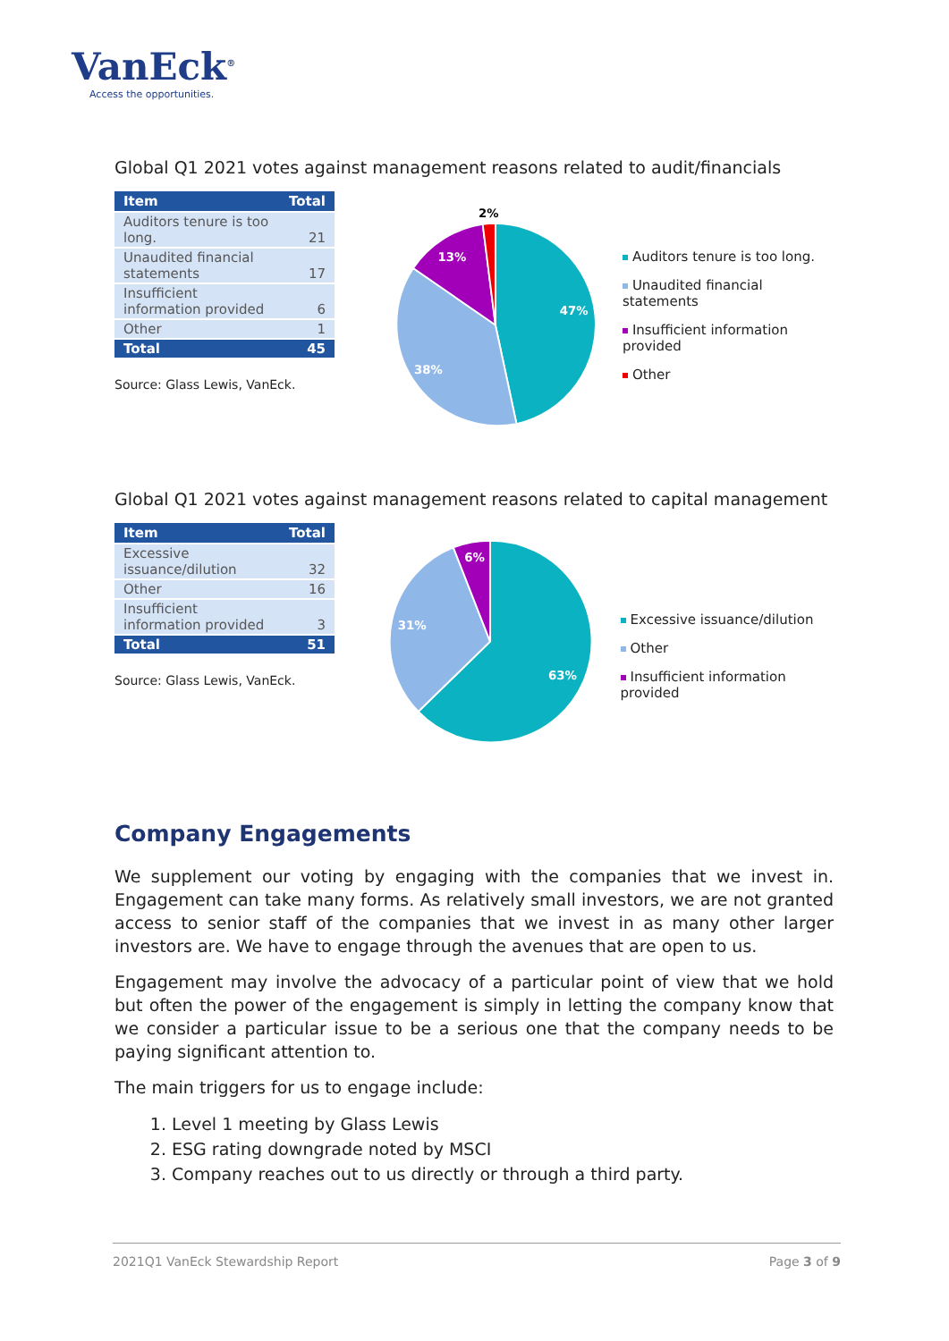VanEck<sup>®</sup>
Access the opportunities.
Global Q1 2021 votes against management reasons related to audit/financials
| Item | Total |
| --- | --- |
| Auditors tenure is too long. | 21 |
| Unaudited financial statements | 17 |
| Insufficient information provided | 6 |
| Other | 1 |
| Total | 45 |
Source: Glass Lewis, VanEck.
47%
38%
13%
2%
Auditors tenure is too long.
Unaudited financial statements
Insufficient information provided
Other
Global Q1 2021 votes against management reasons related to capital management
| Item | Total |
| --- | --- |
| Excessive issuance/dilution | 32 |
| Other | 16 |
| Insufficient information provided | 3 |
| Total | 51 |
Source: Glass Lewis, VanEck.
63%
31%
6%
Excessive issuance/dilution
Other
Insufficient information provided
Company Engagements
We supplement our voting by engaging with the companies that we invest in. Engagement can take many forms. As relatively small investors, we are not granted access to senior staff of the companies that we invest in as many other larger investors are. We have to engage through the avenues that are open to us.
Engagement may involve the advocacy of a particular point of view that we hold but often the power of the engagement is simply in letting the company know that we consider a particular issue to be a serious one that the company needs to be paying significant attention to.
The main triggers for us to engage include:
1. Level 1 meeting by Glass Lewis
2. ESG rating downgrade noted by MSCI
3. Company reaches out to us directly or through a third party.
2021Q1 VanEck Stewardship Report Page 3 of 9